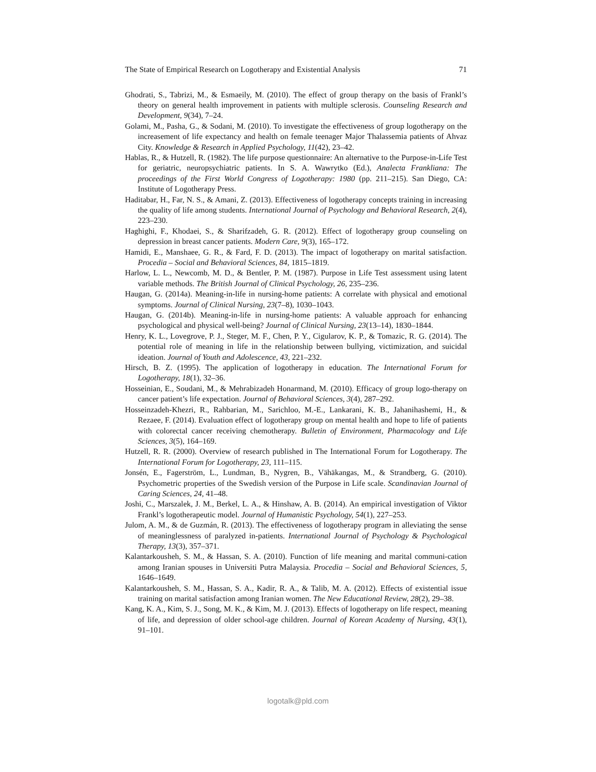The State of Empirical Research on Logotherapy and Existential Analysis 71
Ghodrati, S., Tabrizi, M., & Esmaeily, M. (2010). The effect of group therapy on the basis of Frankl’s theory on general health improvement in patients with multiple sclerosis. Counseling Research and Development, 9(34), 7–24.
Golami, M., Pasha, G., & Sodani, M. (2010). To investigate the effectiveness of group logotherapy on the increasement of life expectancy and health on female teenager Major Thalassemia patients of Ahvaz City. Knowledge & Research in Applied Psychology, 11(42), 23–42.
Hablas, R., & Hutzell, R. (1982). The life purpose questionnaire: An alternative to the Purpose-in-Life Test for geriatric, neuropsychiatric patients. In S. A. Wawrytko (Ed.), Analecta Frankliana: The proceedings of the First World Congress of Logotherapy: 1980 (pp. 211–215). San Diego, CA: Institute of Logotherapy Press.
Haditabar, H., Far, N. S., & Amani, Z. (2013). Effectiveness of logotherapy concepts training in increasing the quality of life among students. International Journal of Psychology and Behavioral Research, 2(4), 223–230.
Haghighi, F., Khodaei, S., & Sharifzadeh, G. R. (2012). Effect of logotherapy group counseling on depression in breast cancer patients. Modern Care, 9(3), 165–172.
Hamidi, E., Manshaee, G. R., & Fard, F. D. (2013). The impact of logotherapy on marital satisfaction. Procedia – Social and Behavioral Sciences, 84, 1815–1819.
Harlow, L. L., Newcomb, M. D., & Bentler, P. M. (1987). Purpose in Life Test assessment using latent variable methods. The British Journal of Clinical Psychology, 26, 235–236.
Haugan, G. (2014a). Meaning-in-life in nursing-home patients: A correlate with physical and emotional symptoms. Journal of Clinical Nursing, 23(7–8), 1030–1043.
Haugan, G. (2014b). Meaning-in-life in nursing-home patients: A valuable approach for enhancing psychological and physical well-being? Journal of Clinical Nursing, 23(13–14), 1830–1844.
Henry, K. L., Lovegrove, P. J., Steger, M. F., Chen, P. Y., Cigularov, K. P., & Tomazic, R. G. (2014). The potential role of meaning in life in the relationship between bullying, victimization, and suicidal ideation. Journal of Youth and Adolescence, 43, 221–232.
Hirsch, B. Z. (1995). The application of logotherapy in education. The International Forum for Logotherapy, 18(1), 32–36.
Hosseinian, E., Soudani, M., & Mehrabizadeh Honarmand, M. (2010). Efficacy of group logo-therapy on cancer patient’s life expectation. Journal of Behavioral Sciences, 3(4), 287–292.
Hosseinzadeh-Khezri, R., Rahbarian, M., Sarichloo, M.-E., Lankarani, K. B., Jahanihashemi, H., & Rezaee, F. (2014). Evaluation effect of logotherapy group on mental health and hope to life of patients with colorectal cancer receiving chemotherapy. Bulletin of Environment, Pharmacology and Life Sciences, 3(5), 164–169.
Hutzell, R. R. (2000). Overview of research published in The International Forum for Logotherapy. The International Forum for Logotherapy, 23, 111–115.
Jonsén, E., Fagerström, L., Lundman, B., Nygren, B., Vähäkangas, M., & Strandberg, G. (2010). Psychometric properties of the Swedish version of the Purpose in Life scale. Scandinavian Journal of Caring Sciences, 24, 41–48.
Joshi, C., Marszalek, J. M., Berkel, L. A., & Hinshaw, A. B. (2014). An empirical investigation of Viktor Frankl’s logotherapeutic model. Journal of Humanistic Psychology, 54(1), 227–253.
Julom, A. M., & de Guzmán, R. (2013). The effectiveness of logotherapy program in alleviating the sense of meaninglessness of paralyzed in-patients. International Journal of Psychology & Psychological Therapy, 13(3), 357–371.
Kalantarkousheh, S. M., & Hassan, S. A. (2010). Function of life meaning and marital communi-cation among Iranian spouses in Universiti Putra Malaysia. Procedia – Social and Behavioral Sciences, 5, 1646–1649.
Kalantarkousheh, S. M., Hassan, S. A., Kadir, R. A., & Talib, M. A. (2012). Effects of existential issue training on marital satisfaction among Iranian women. The New Educational Review, 28(2), 29–38.
Kang, K. A., Kim, S. J., Song, M. K., & Kim, M. J. (2013). Effects of logotherapy on life respect, meaning of life, and depression of older school-age children. Journal of Korean Academy of Nursing, 43(1), 91–101.
logotalk@pld.com